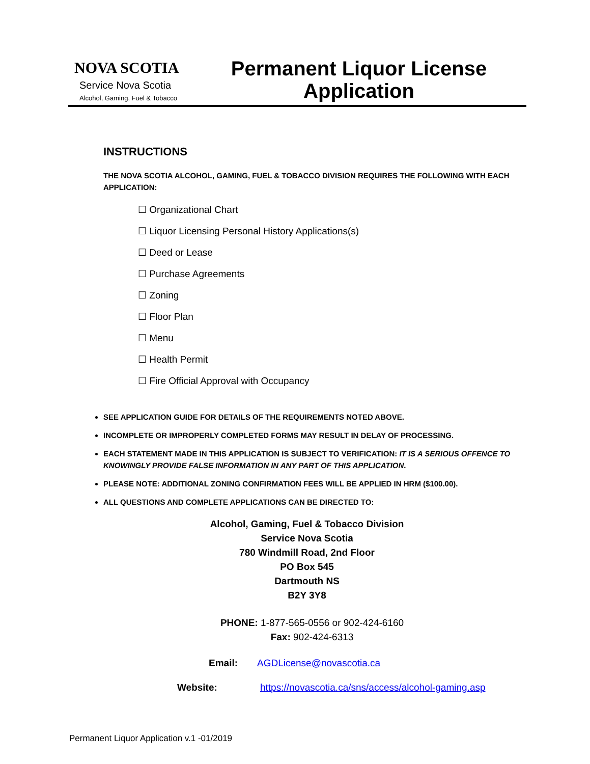NOVA SCOTIA
Service Nova Scotia
Alcohol, Gaming, Fuel & Tobacco
Permanent Liquor License
Application
INSTRUCTIONS
THE NOVA SCOTIA ALCOHOL, GAMING, FUEL & TOBACCO DIVISION REQUIRES THE FOLLOWING WITH EACH APPLICATION:
☐ Organizational Chart
☐ Liquor Licensing Personal History Applications(s)
☐ Deed or Lease
☐ Purchase Agreements
☐ Zoning
☐ Floor Plan
☐ Menu
☐ Health Permit
☐ Fire Official Approval with Occupancy
SEE APPLICATION GUIDE FOR DETAILS OF THE REQUIREMENTS NOTED ABOVE.
INCOMPLETE OR IMPROPERLY COMPLETED FORMS MAY RESULT IN DELAY OF PROCESSING.
EACH STATEMENT MADE IN THIS APPLICATION IS SUBJECT TO VERIFICATION: IT IS A SERIOUS OFFENCE TO KNOWINGLY PROVIDE FALSE INFORMATION IN ANY PART OF THIS APPLICATION.
PLEASE NOTE: ADDITIONAL ZONING CONFIRMATION FEES WILL BE APPLIED IN HRM ($100.00).
ALL QUESTIONS AND COMPLETE APPLICATIONS CAN BE DIRECTED TO:
Alcohol, Gaming, Fuel & Tobacco Division
Service Nova Scotia
780 Windmill Road, 2nd Floor
PO Box 545
Dartmouth NS
B2Y 3Y8
PHONE: 1-877-565-0556 or 902-424-6160
Fax: 902-424-6313
Email: AGDLicense@novascotia.ca
Website: https://novascotia.ca/sns/access/alcohol-gaming.asp
Permanent Liquor Application v.1 -01/2019